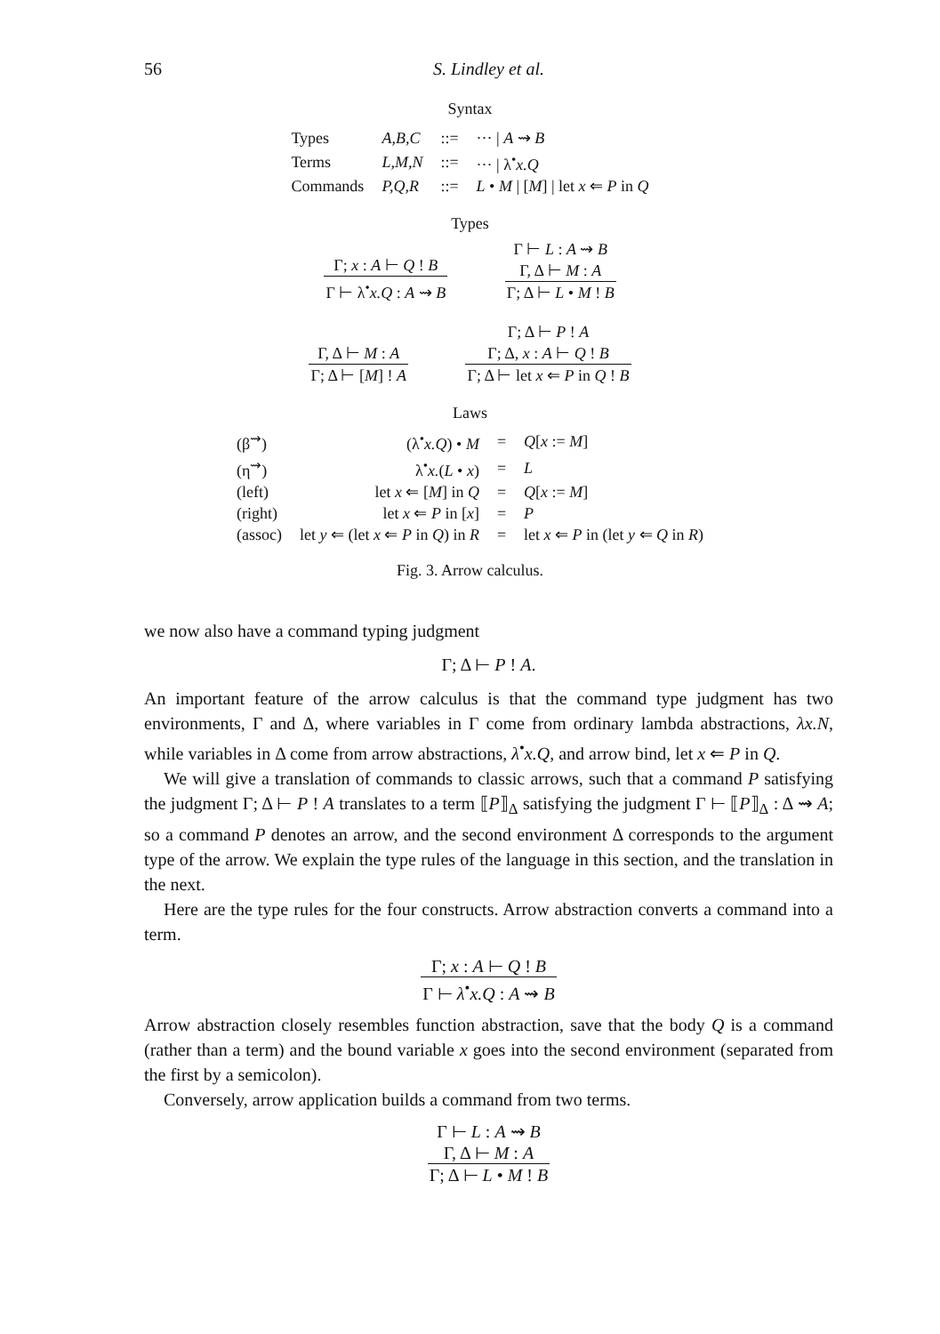56
S. Lindley et al.
Syntax
| Types | A,B,C | ::= | ··· / A ⇝ B |
| Terms | L,M,N | ::= | ··· / λ<sup>•</sup> x.Q |
| Commands | P,Q,R | ::= | L • M / [ M ] / let x ⇐ P in Q |
Types
Γ; x : A ⊢ Q ! B
Γ ⊢ λ<sup>•</sup>x.Q : A ⇝ B
Γ ⊢ L : A ⇝ B
Γ, Δ ⊢ M : A
Γ; Δ ⊢ L • M ! B
Γ, Δ ⊢ M : A
Γ; Δ ⊢ [M] ! A
Γ; Δ ⊢ P ! A
Γ; Δ, x : A ⊢ Q ! B
Γ; Δ ⊢ let x ⇐ P in Q ! B
Laws
| (β<sup>⇝</sup>) | (λ<sup>•</sup> x.Q ) • M | = | Q [ x := M ] |
| (η<sup>⇝</sup>) | λ<sup>•</sup> x. ( L • x ) | = | L |
| (left) | let x ⇐ [ M ] in Q | = | Q [ x := M ] |
| (right) | let x ⇐ P in [ x ] | = | P |
| (assoc) | let y ⇐ (let x ⇐ P in Q ) in R | = | let x ⇐ P in (let y ⇐ Q in R ) |
Fig. 3. Arrow calculus.
we now also have a command typing judgment
Γ; Δ ⊢ P ! A.
An important feature of the arrow calculus is that the command type judgment has two environments, Γ and Δ, where variables in Γ come from ordinary lambda abstractions, λx.N, while variables in Δ come from arrow abstractions, λ<sup>•</sup>x.Q, and arrow bind, let x ⇐ P in Q.
We will give a translation of commands to classic arrows, such that a command P satisfying the judgment Γ; Δ ⊢ P ! A translates to a term ⟦P⟧<sub>Δ</sub> satisfying the judgment Γ ⊢ ⟦P⟧<sub>Δ</sub> : Δ ⇝ A; so a command P denotes an arrow, and the second environment Δ corresponds to the argument type of the arrow. We explain the type rules of the language in this section, and the translation in the next.
Here are the type rules for the four constructs. Arrow abstraction converts a command into a term.
Γ; x : A ⊢ Q ! B
Γ ⊢ λ<sup>•</sup>x.Q : A ⇝ B
Arrow abstraction closely resembles function abstraction, save that the body Q is a command (rather than a term) and the bound variable x goes into the second environment (separated from the first by a semicolon).
Conversely, arrow application builds a command from two terms.
Γ ⊢ L : A ⇝ B
Γ, Δ ⊢ M : A
Γ; Δ ⊢ L • M ! B